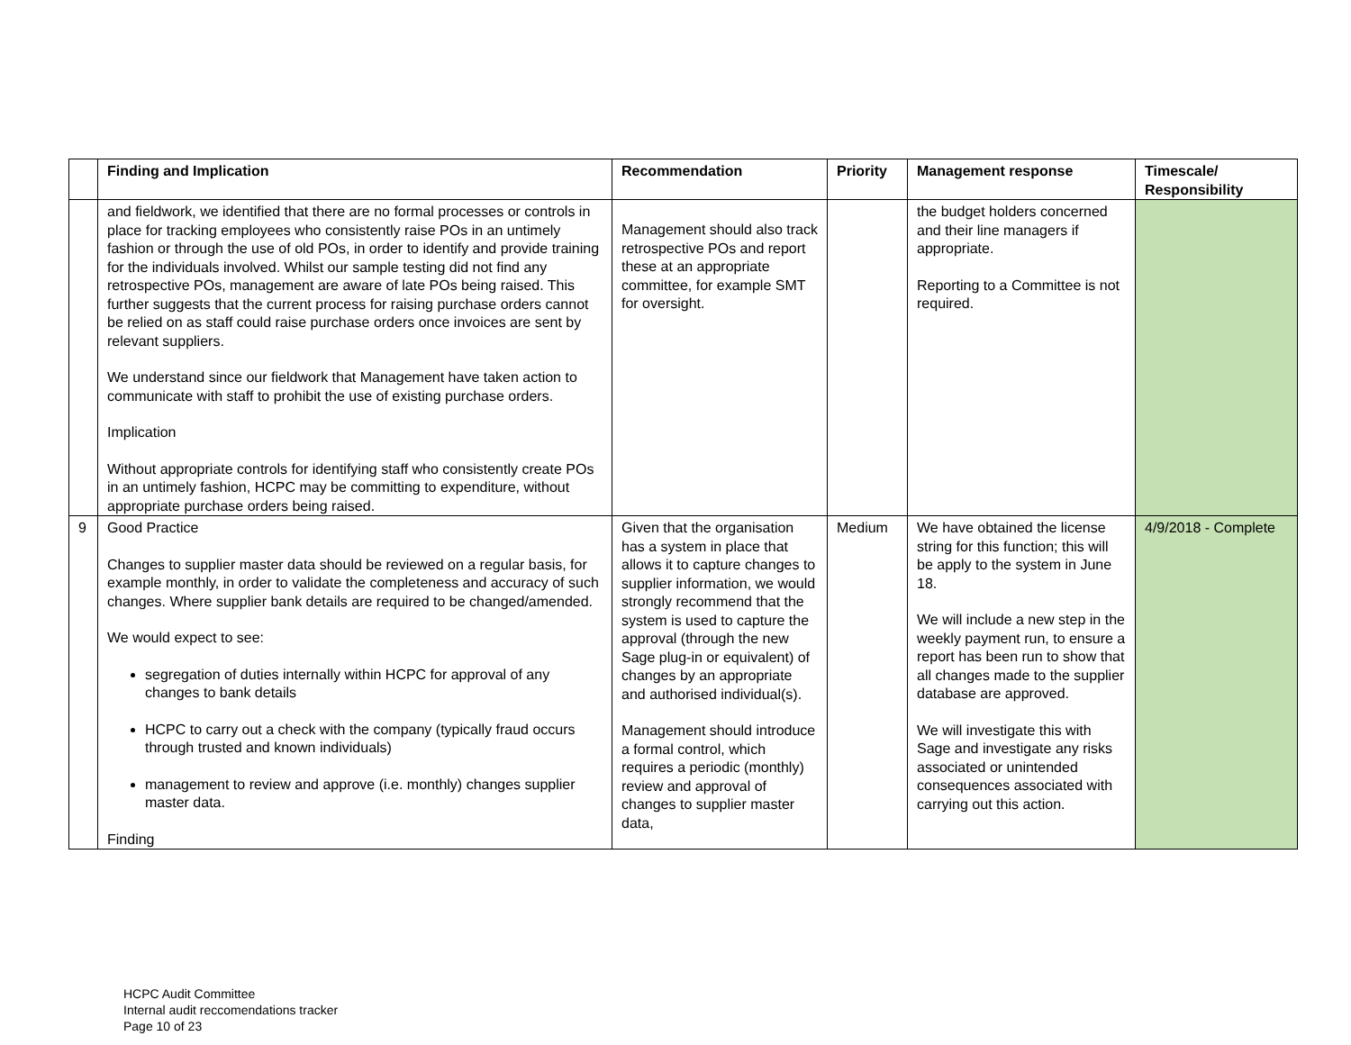| | Finding and Implication | Recommendation | Priority | Management response | Timescale/ Responsibility |
| --- | --- | --- | --- | --- | --- |
| | and fieldwork, we identified that there are no formal processes or controls in place for tracking employees who consistently raise POs in an untimely fashion or through the use of old POs, in order to identify and provide training for the individuals involved. Whilst our sample testing did not find any retrospective POs, management are aware of late POs being raised. This further suggests that the current process for raising purchase orders cannot be relied on as staff could raise purchase orders once invoices are sent by relevant suppliers. We understand since our fieldwork that Management have taken action to communicate with staff to prohibit the use of existing purchase orders. Implication Without appropriate controls for identifying staff who consistently create POs in an untimely fashion, HCPC may be committing to expenditure, without appropriate purchase orders being raised. | Management should also track retrospective POs and report these at an appropriate committee, for example SMT for oversight. | | the budget holders concerned and their line managers if appropriate. Reporting to a Committee is not required. | |
| 9 | Good Practice Changes to supplier master data should be reviewed on a regular basis, for example monthly, in order to validate the completeness and accuracy of such changes. Where supplier bank details are required to be changed/amended. We would expect to see: segregation of duties internally within HCPC for approval of any changes to bank details HCPC to carry out a check with the company (typically fraud occurs through trusted and known individuals) management to review and approve (i.e. monthly) changes supplier master data. Finding | Given that the organisation has a system in place that allows it to capture changes to supplier information, we would strongly recommend that the system is used to capture the approval (through the new Sage plug-in or equivalent) of changes by an appropriate and authorised individual(s). Management should introduce a formal control, which requires a periodic (monthly) review and approval of changes to supplier master data, | Medium | We have obtained the license string for this function; this will be apply to the system in June 18. We will include a new step in the weekly payment run, to ensure a report has been run to show that all changes made to the supplier database are approved. We will investigate this with Sage and investigate any risks associated or unintended consequences associated with carrying out this action. | 4/9/2018 - Complete |
HCPC Audit Committee
Internal audit reccomendations tracker
Page 10 of 23